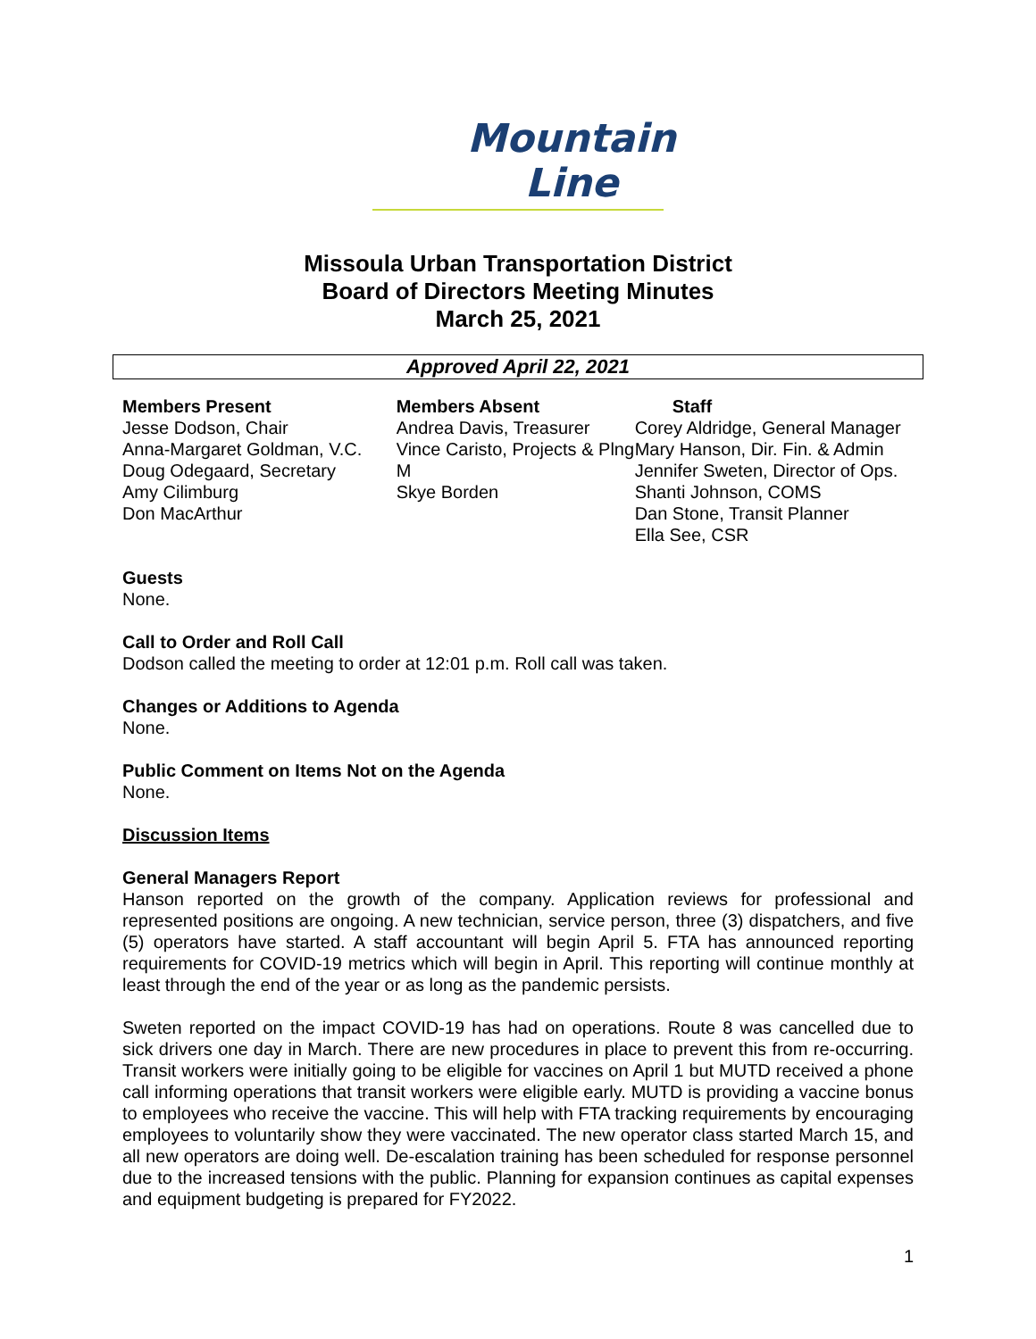Mountain
Line
Missoula Urban Transportation District
Board of Directors Meeting Minutes
March 25, 2021
Approved April 22, 2021
Members Present
Jesse Dodson, Chair
Anna-Margaret Goldman, V.C.
Doug Odegaard, Secretary
Amy Cilimburg
Don MacArthur
Members Absent
Andrea Davis, Treasurer
Vince Caristo, Projects & Plng M
Skye Borden
Staff
Corey Aldridge, General Manager
Mary Hanson, Dir. Fin. & Admin
Jennifer Sweten, Director of Ops.
Shanti Johnson, COMS
Dan Stone, Transit Planner
Ella See, CSR
Guests
None.
Call to Order and Roll Call
Dodson called the meeting to order at 12:01 p.m. Roll call was taken.
Changes or Additions to Agenda
None.
Public Comment on Items Not on the Agenda
None.
Discussion Items
General Managers Report
Hanson reported on the growth of the company. Application reviews for professional and represented positions are ongoing. A new technician, service person, three (3) dispatchers, and five (5) operators have started. A staff accountant will begin April 5. FTA has announced reporting requirements for COVID-19 metrics which will begin in April. This reporting will continue monthly at least through the end of the year or as long as the pandemic persists.
Sweten reported on the impact COVID-19 has had on operations. Route 8 was cancelled due to sick drivers one day in March. There are new procedures in place to prevent this from re-occurring. Transit workers were initially going to be eligible for vaccines on April 1 but MUTD received a phone call informing operations that transit workers were eligible early. MUTD is providing a vaccine bonus to employees who receive the vaccine. This will help with FTA tracking requirements by encouraging employees to voluntarily show they were vaccinated. The new operator class started March 15, and all new operators are doing well. De-escalation training has been scheduled for response personnel due to the increased tensions with the public. Planning for expansion continues as capital expenses and equipment budgeting is prepared for FY2022.
1